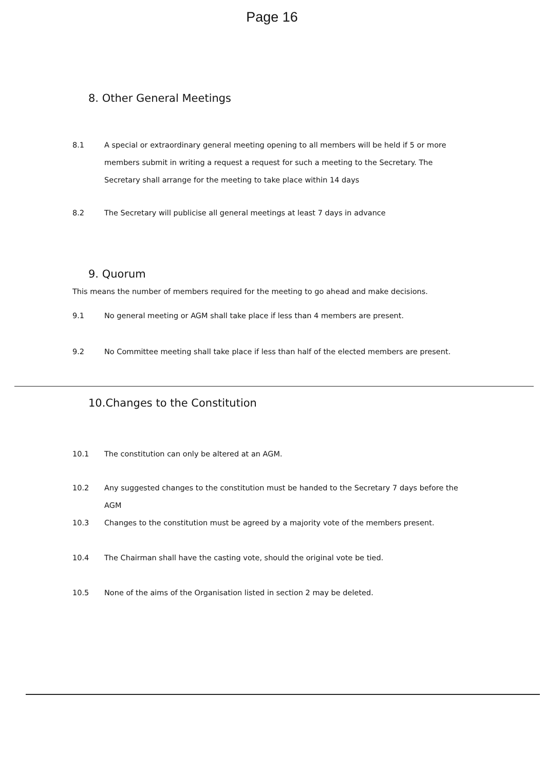Page 16
8. Other General Meetings
8.1 A special or extraordinary general meeting opening to all members will be held if 5 or more members submit in writing a request a request for such a meeting to the Secretary. The Secretary shall arrange for the meeting to take place within 14 days
8.2 The Secretary will publicise all general meetings at least 7 days in advance
9. Quorum
This means the number of members required for the meeting to go ahead and make decisions.
9.1 No general meeting or AGM shall take place if less than 4 members are present.
9.2 No Committee meeting shall take place if less than half of the elected members are present.
10.Changes to the Constitution
10.1 The constitution can only be altered at an AGM.
10.2 Any suggested changes to the constitution must be handed to the Secretary 7 days before the AGM
10.3 Changes to the constitution must be agreed by a majority vote of the members present.
10.4 The Chairman shall have the casting vote, should the original vote be tied.
10.5 None of the aims of the Organisation listed in section 2 may be deleted.